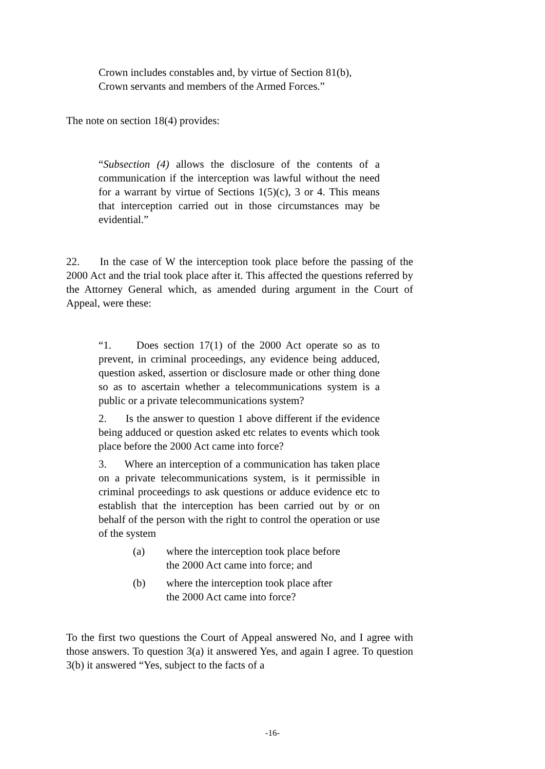Crown includes constables and, by virtue of Section 81(b), Crown servants and members of the Armed Forces.”
The note on section 18(4) provides:
“Subsection (4) allows the disclosure of the contents of a communication if the interception was lawful without the need for a warrant by virtue of Sections 1(5)(c), 3 or 4. This means that interception carried out in those circumstances may be evidential.”
22. In the case of W the interception took place before the passing of the 2000 Act and the trial took place after it. This affected the questions referred by the Attorney General which, as amended during argument in the Court of Appeal, were these:
“1. Does section 17(1) of the 2000 Act operate so as to prevent, in criminal proceedings, any evidence being adduced, question asked, assertion or disclosure made or other thing done so as to ascertain whether a telecommunications system is a public or a private telecommunications system?
2. Is the answer to question 1 above different if the evidence being adduced or question asked etc relates to events which took place before the 2000 Act came into force?
3. Where an interception of a communication has taken place on a private telecommunications system, is it permissible in criminal proceedings to ask questions or adduce evidence etc to establish that the interception has been carried out by or on behalf of the person with the right to control the operation or use of the system
(a) where the interception took place before the 2000 Act came into force; and
(b) where the interception took place after the 2000 Act came into force?
To the first two questions the Court of Appeal answered No, and I agree with those answers. To question 3(a) it answered Yes, and again I agree. To question 3(b) it answered “Yes, subject to the facts of a
-16-